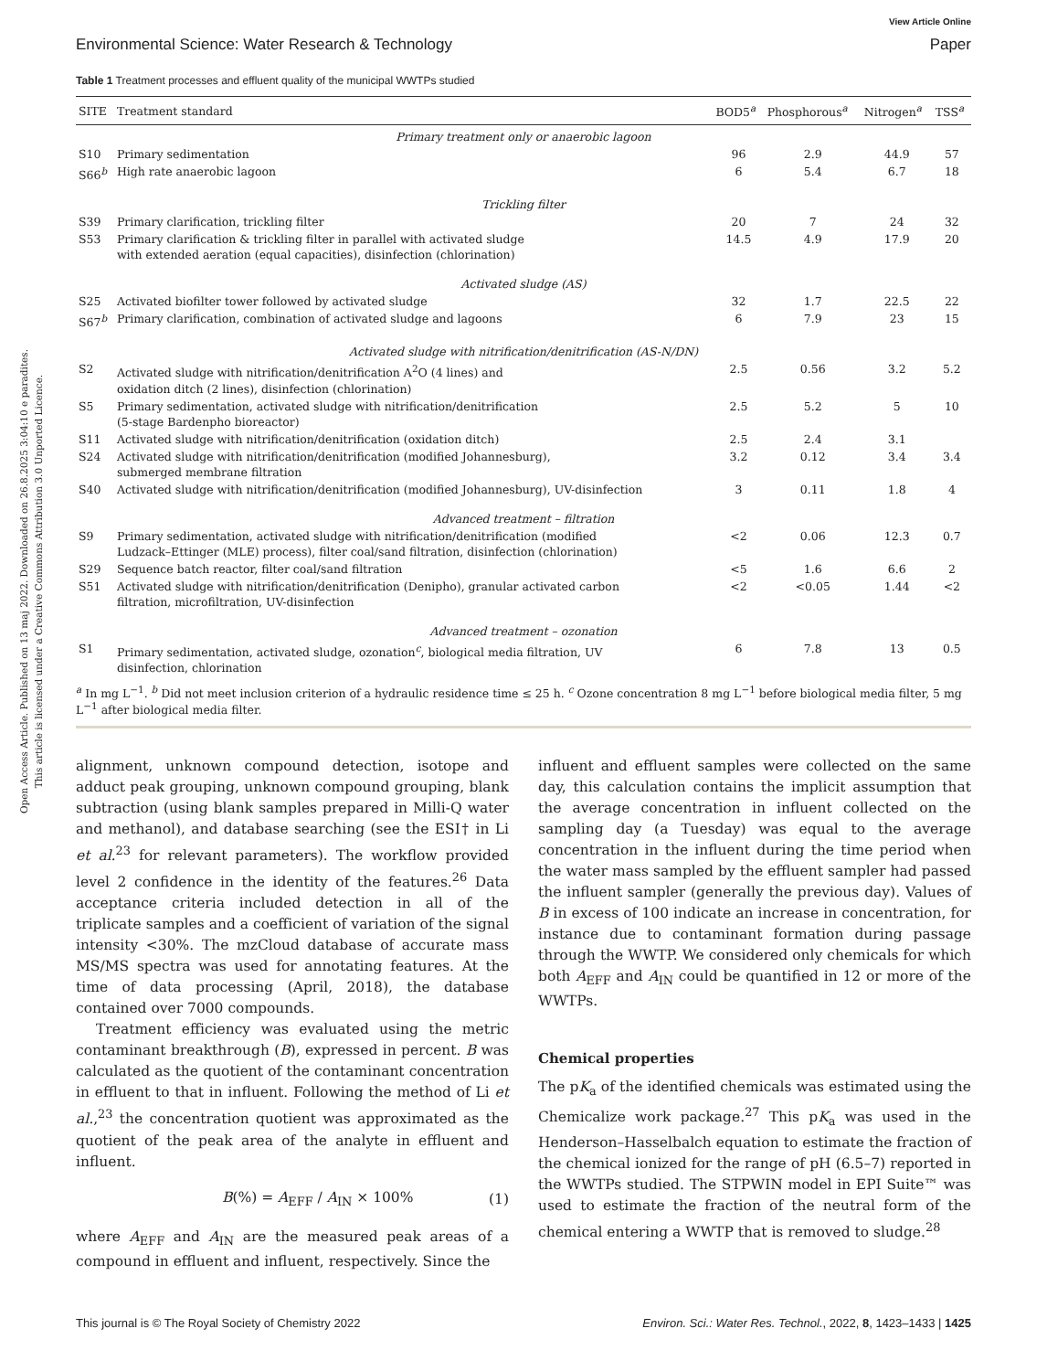Open Access Article. Published on 13 maj 2022. Downloaded on 26.8.2025 3:04:10 e paradites.
This article is licensed under a Creative Commons Attribution 3.0 Unported Licence.
View Article Online
Environmental Science: Water Research & Technology Paper
Table 1 Treatment processes and effluent quality of the municipal WWTPs studied
| SITE | Treatment standard | BOD5<sup>a</sup> | Phosphorous<sup>a</sup> | Nitrogen<sup>a</sup> | TSS<sup>a</sup> |
| --- | --- | --- | --- | --- | --- |
| Primary treatment only or anaerobic lagoon | | | | | |
| S10 | Primary sedimentation | 96 | 2.9 | 44.9 | 57 |
| S66<sup>b</sup> | High rate anaerobic lagoon | 6 | 5.4 | 6.7 | 18 |
| Trickling filter | | | | | |
| S39 | Primary clarification, trickling filter | 20 | 7 | 24 | 32 |
| S53 | Primary clarification & trickling filter in parallel with activated sludge with extended aeration (equal capacities), disinfection (chlorination) | 14.5 | 4.9 | 17.9 | 20 |
| Activated sludge (AS) | | | | | |
| S25 | Activated biofilter tower followed by activated sludge | 32 | 1.7 | 22.5 | 22 |
| S67<sup>b</sup> | Primary clarification, combination of activated sludge and lagoons | 6 | 7.9 | 23 | 15 |
| Activated sludge with nitrification/denitrification (AS-N/DN) | | | | | |
| S2 | Activated sludge with nitrification/denitrification A<sup>2</sup>O (4 lines) and oxidation ditch (2 lines), disinfection (chlorination) | 2.5 | 0.56 | 3.2 | 5.2 |
| S5 | Primary sedimentation, activated sludge with nitrification/denitrification (5-stage Bardenpho bioreactor) | 2.5 | 5.2 | 5 | 10 |
| S11 | Activated sludge with nitrification/denitrification (oxidation ditch) | 2.5 | 2.4 | 3.1 | |
| S24 | Activated sludge with nitrification/denitrification (modified Johannesburg), submerged membrane filtration | 3.2 | 0.12 | 3.4 | 3.4 |
| S40 | Activated sludge with nitrification/denitrification (modified Johannesburg), UV-disinfection | 3 | 0.11 | 1.8 | 4 |
| Advanced treatment – filtration | | | | | |
| S9 | Primary sedimentation, activated sludge with nitrification/denitrification (modified Ludzack–Ettinger (MLE) process), filter coal/sand filtration, disinfection (chlorination) | <2 | 0.06 | 12.3 | 0.7 |
| S29 | Sequence batch reactor, filter coal/sand filtration | <5 | 1.6 | 6.6 | 2 |
| S51 | Activated sludge with nitrification/denitrification (Denipho), granular activated carbon filtration, microfiltration, UV-disinfection | <2 | <0.05 | 1.44 | <2 |
| Advanced treatment – ozonation | | | | | |
| S1 | Primary sedimentation, activated sludge, ozonation<sup>c</sup>, biological media filtration, UV disinfection, chlorination | 6 | 7.8 | 13 | 0.5 |
<sup>a</sup> In mg L<sup>−1</sup>. <sup>b</sup> Did not meet inclusion criterion of a hydraulic residence time ≤ 25 h. <sup>c</sup> Ozone concentration 8 mg L<sup>−1</sup> before biological media filter, 5 mg L<sup>−1</sup> after biological media filter.
alignment, unknown compound detection, isotope and adduct peak grouping, unknown compound grouping, blank subtraction (using blank samples prepared in Milli-Q water and methanol), and database searching (see the ESI† in Li et al.<sup>23</sup> for relevant parameters). The workflow provided level 2 confidence in the identity of the features.<sup>26</sup> Data acceptance criteria included detection in all of the triplicate samples and a coefficient of variation of the signal intensity <30%. The mzCloud database of accurate mass MS/MS spectra was used for annotating features. At the time of data processing (April, 2018), the database contained over 7000 compounds.
Treatment efficiency was evaluated using the metric contaminant breakthrough (B), expressed in percent. B was calculated as the quotient of the contaminant concentration in effluent to that in influent. Following the method of Li et al.,<sup>23</sup> the concentration quotient was approximated as the quotient of the peak area of the analyte in effluent and influent.
B(%) = A<sub>EFF</sub> / A<sub>IN</sub> × 100% (1)
where A<sub>EFF</sub> and A<sub>IN</sub> are the measured peak areas of a compound in effluent and influent, respectively. Since the
influent and effluent samples were collected on the same day, this calculation contains the implicit assumption that the average concentration in influent collected on the sampling day (a Tuesday) was equal to the average concentration in the influent during the time period when the water mass sampled by the effluent sampler had passed the influent sampler (generally the previous day). Values of B in excess of 100 indicate an increase in concentration, for instance due to contaminant formation during passage through the WWTP. We considered only chemicals for which both A<sub>EFF</sub> and A<sub>IN</sub> could be quantified in 12 or more of the WWTPs.
Chemical properties
The pK<sub>a</sub> of the identified chemicals was estimated using the Chemicalize work package.<sup>27</sup> This pK<sub>a</sub> was used in the Henderson–Hasselbalch equation to estimate the fraction of the chemical ionized for the range of pH (6.5–7) reported in the WWTPs studied. The STPWIN model in EPI Suite™ was used to estimate the fraction of the neutral form of the chemical entering a WWTP that is removed to sludge.<sup>28</sup>
This journal is © The Royal Society of Chemistry 2022 Environ. Sci.: Water Res. Technol., 2022, 8, 1423–1433 | 1425